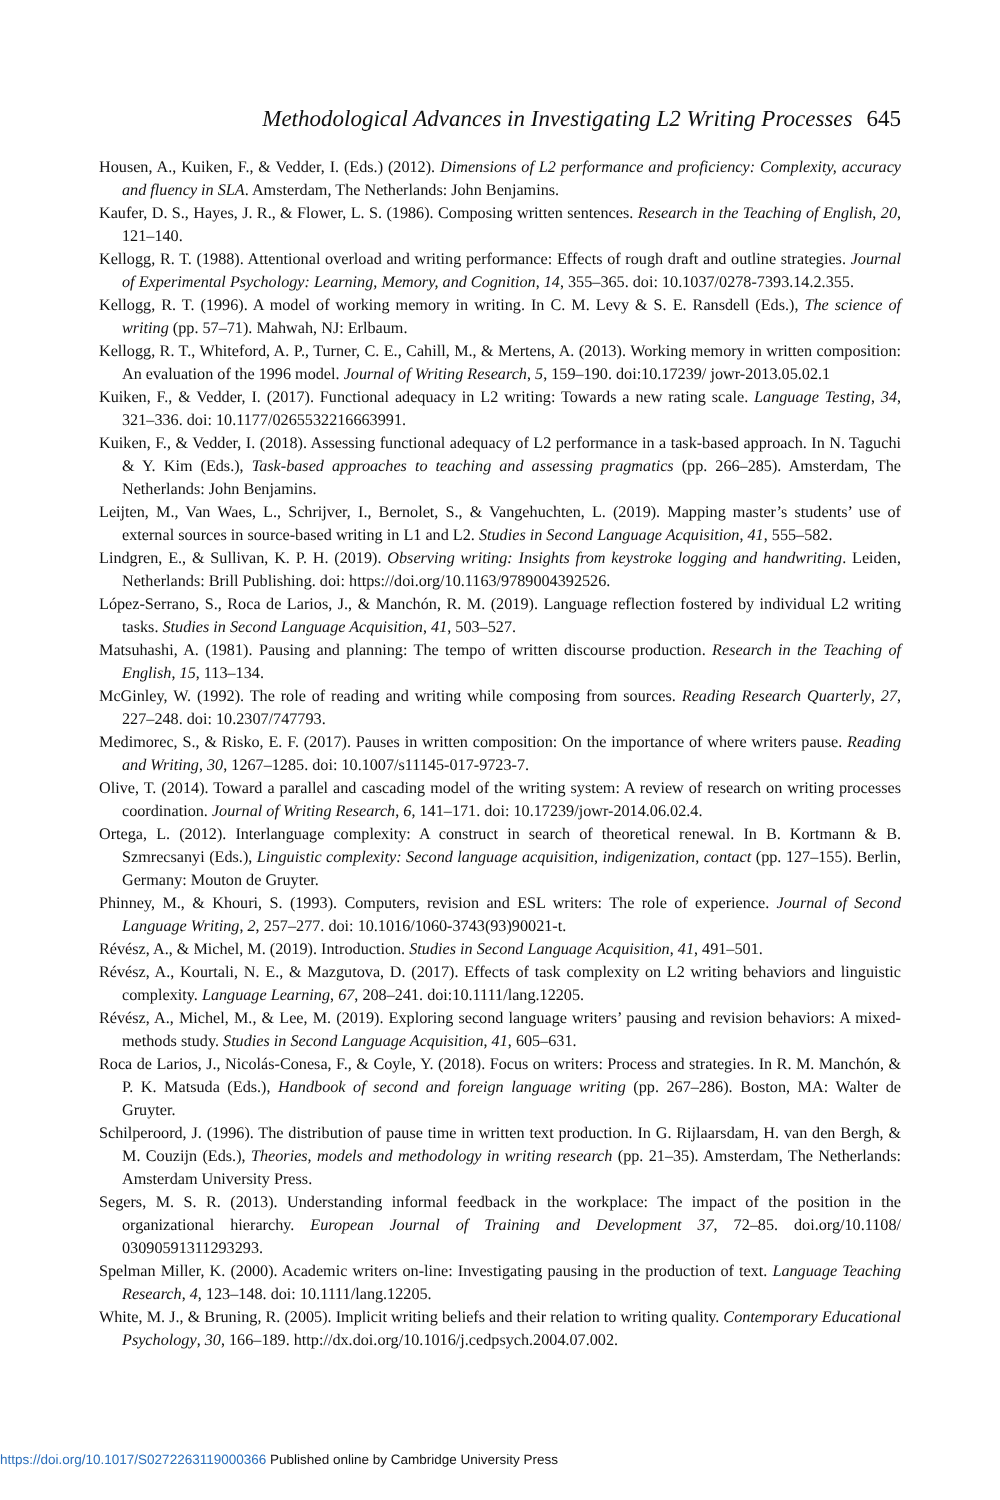Methodological Advances in Investigating L2 Writing Processes 645
Housen, A., Kuiken, F., & Vedder, I. (Eds.) (2012). Dimensions of L2 performance and proficiency: Complexity, accuracy and fluency in SLA. Amsterdam, The Netherlands: John Benjamins.
Kaufer, D. S., Hayes, J. R., & Flower, L. S. (1986). Composing written sentences. Research in the Teaching of English, 20, 121–140.
Kellogg, R. T. (1988). Attentional overload and writing performance: Effects of rough draft and outline strategies. Journal of Experimental Psychology: Learning, Memory, and Cognition, 14, 355–365. doi: 10.1037/0278-7393.14.2.355.
Kellogg, R. T. (1996). A model of working memory in writing. In C. M. Levy & S. E. Ransdell (Eds.), The science of writing (pp. 57–71). Mahwah, NJ: Erlbaum.
Kellogg, R. T., Whiteford, A. P., Turner, C. E., Cahill, M., & Mertens, A. (2013). Working memory in written composition: An evaluation of the 1996 model. Journal of Writing Research, 5, 159–190. doi:10.17239/ jowr-2013.05.02.1
Kuiken, F., & Vedder, I. (2017). Functional adequacy in L2 writing: Towards a new rating scale. Language Testing, 34, 321–336. doi: 10.1177/0265532216663991.
Kuiken, F., & Vedder, I. (2018). Assessing functional adequacy of L2 performance in a task-based approach. In N. Taguchi & Y. Kim (Eds.), Task-based approaches to teaching and assessing pragmatics (pp. 266–285). Amsterdam, The Netherlands: John Benjamins.
Leijten, M., Van Waes, L., Schrijver, I., Bernolet, S., & Vangehuchten, L. (2019). Mapping master’s students’ use of external sources in source-based writing in L1 and L2. Studies in Second Language Acquisition, 41, 555–582.
Lindgren, E., & Sullivan, K. P. H. (2019). Observing writing: Insights from keystroke logging and handwriting. Leiden, Netherlands: Brill Publishing. doi: https://doi.org/10.1163/9789004392526.
López-Serrano, S., Roca de Larios, J., & Manchón, R. M. (2019). Language reflection fostered by individual L2 writing tasks. Studies in Second Language Acquisition, 41, 503–527.
Matsuhashi, A. (1981). Pausing and planning: The tempo of written discourse production. Research in the Teaching of English, 15, 113–134.
McGinley, W. (1992). The role of reading and writing while composing from sources. Reading Research Quarterly, 27, 227–248. doi: 10.2307/747793.
Medimorec, S., & Risko, E. F. (2017). Pauses in written composition: On the importance of where writers pause. Reading and Writing, 30, 1267–1285. doi: 10.1007/s11145-017-9723-7.
Olive, T. (2014). Toward a parallel and cascading model of the writing system: A review of research on writing processes coordination. Journal of Writing Research, 6, 141–171. doi: 10.17239/jowr-2014.06.02.4.
Ortega, L. (2012). Interlanguage complexity: A construct in search of theoretical renewal. In B. Kortmann & B. Szmrecsanyi (Eds.), Linguistic complexity: Second language acquisition, indigenization, contact (pp. 127–155). Berlin, Germany: Mouton de Gruyter.
Phinney, M., & Khouri, S. (1993). Computers, revision and ESL writers: The role of experience. Journal of Second Language Writing, 2, 257–277. doi: 10.1016/1060-3743(93)90021-t.
Révész, A., & Michel, M. (2019). Introduction. Studies in Second Language Acquisition, 41, 491–501.
Révész, A., Kourtali, N. E., & Mazgutova, D. (2017). Effects of task complexity on L2 writing behaviors and linguistic complexity. Language Learning, 67, 208–241. doi:10.1111/lang.12205.
Révész, A., Michel, M., & Lee, M. (2019). Exploring second language writers’ pausing and revision behaviors: A mixed-methods study. Studies in Second Language Acquisition, 41, 605–631.
Roca de Larios, J., Nicolás-Conesa, F., & Coyle, Y. (2018). Focus on writers: Process and strategies. In R. M. Manchón, & P. K. Matsuda (Eds.), Handbook of second and foreign language writing (pp. 267–286). Boston, MA: Walter de Gruyter.
Schilperoord, J. (1996). The distribution of pause time in written text production. In G. Rijlaarsdam, H. van den Bergh, & M. Couzijn (Eds.), Theories, models and methodology in writing research (pp. 21–35). Amsterdam, The Netherlands: Amsterdam University Press.
Segers, M. S. R. (2013). Understanding informal feedback in the workplace: The impact of the position in the organizational hierarchy. European Journal of Training and Development 37, 72–85. doi.org/10.1108/ 03090591311293293.
Spelman Miller, K. (2000). Academic writers on-line: Investigating pausing in the production of text. Language Teaching Research, 4, 123–148. doi: 10.1111/lang.12205.
White, M. J., & Bruning, R. (2005). Implicit writing beliefs and their relation to writing quality. Contemporary Educational Psychology, 30, 166–189. http://dx.doi.org/10.1016/j.cedpsych.2004.07.002.
https://doi.org/10.1017/S0272263119000366 Published online by Cambridge University Press